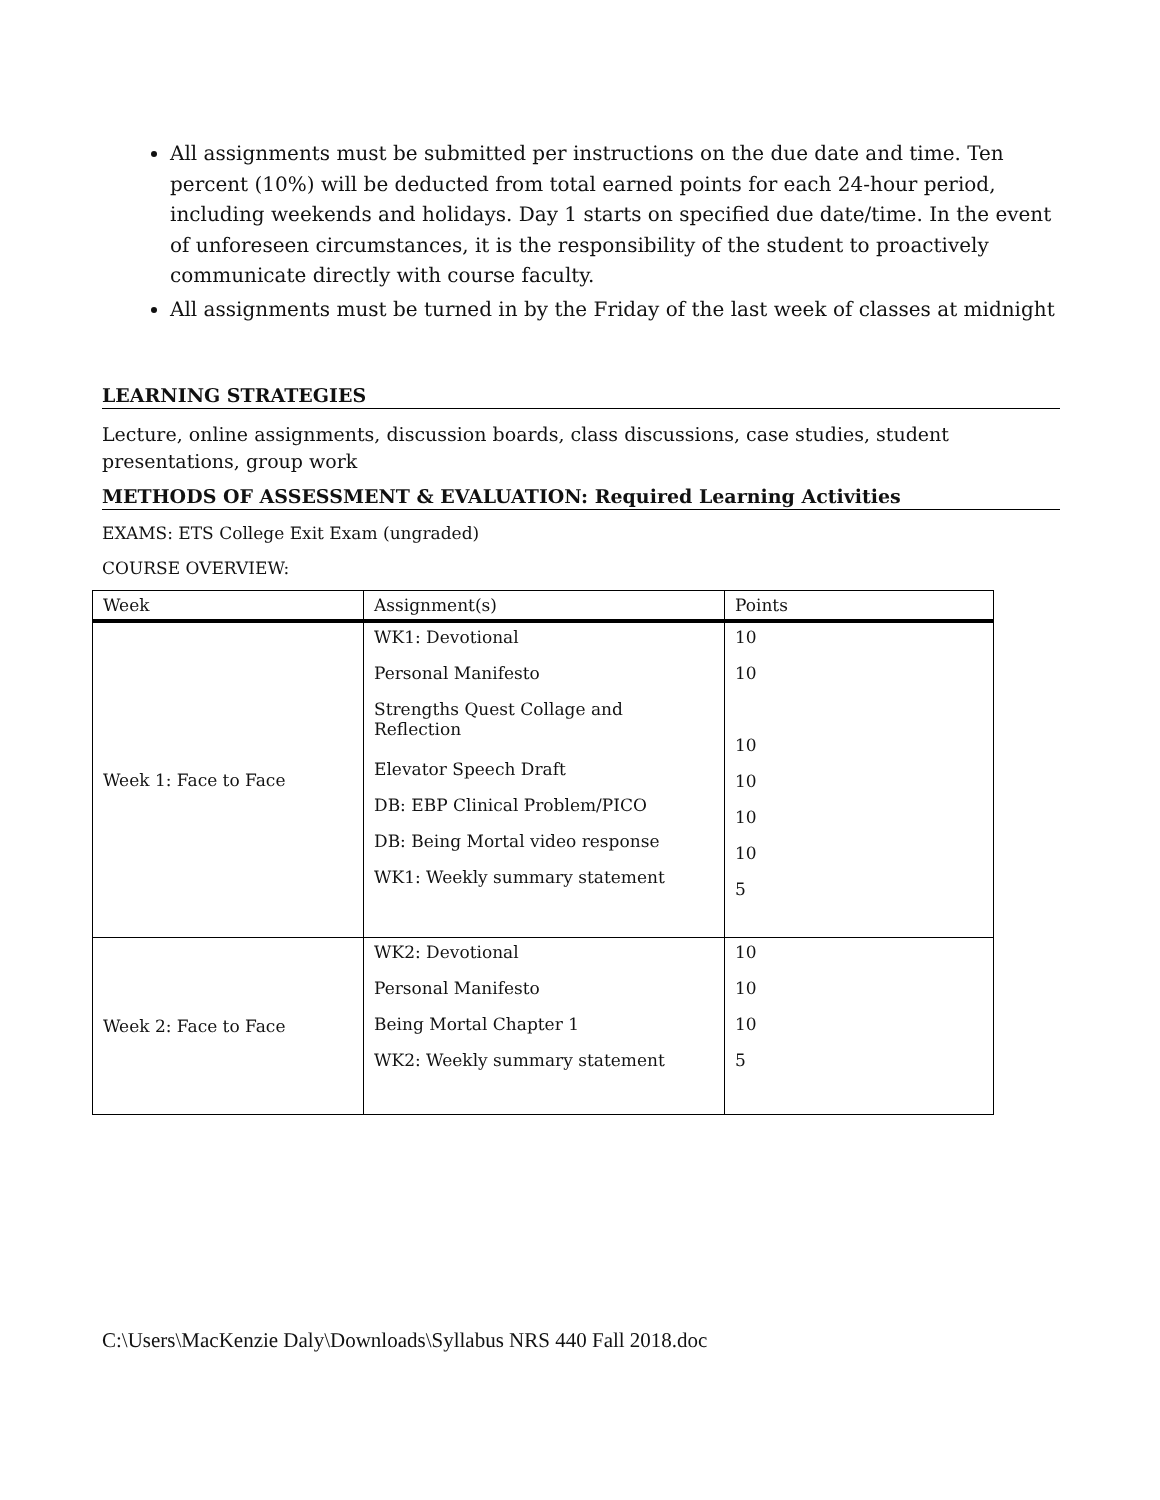All assignments must be submitted per instructions on the due date and time. Ten percent (10%) will be deducted from total earned points for each 24-hour period, including weekends and holidays. Day 1 starts on specified due date/time. In the event of unforeseen circumstances, it is the responsibility of the student to proactively communicate directly with course faculty.
All assignments must be turned in by the Friday of the last week of classes at midnight
LEARNING STRATEGIES
Lecture, online assignments, discussion boards, class discussions, case studies, student presentations, group work
METHODS OF ASSESSMENT & EVALUATION: Required Learning Activities
EXAMS: ETS College Exit Exam (ungraded)
COURSE OVERVIEW:
| Week | Assignment(s) | Points |
| Week 1: Face to Face | WK1: Devotional Personal Manifesto Strengths Quest Collage and Reflection Elevator Speech Draft DB: EBP Clinical Problem/PICO DB: Being Mortal video response WK1: Weekly summary statement | 10 10 10 10 10 10 5 |
| Week 2: Face to Face | WK2: Devotional Personal Manifesto Being Mortal Chapter 1 WK2: Weekly summary statement | 10 10 10 5 |
C:\Users\MacKenzie Daly\Downloads\Syllabus NRS 440 Fall 2018.doc